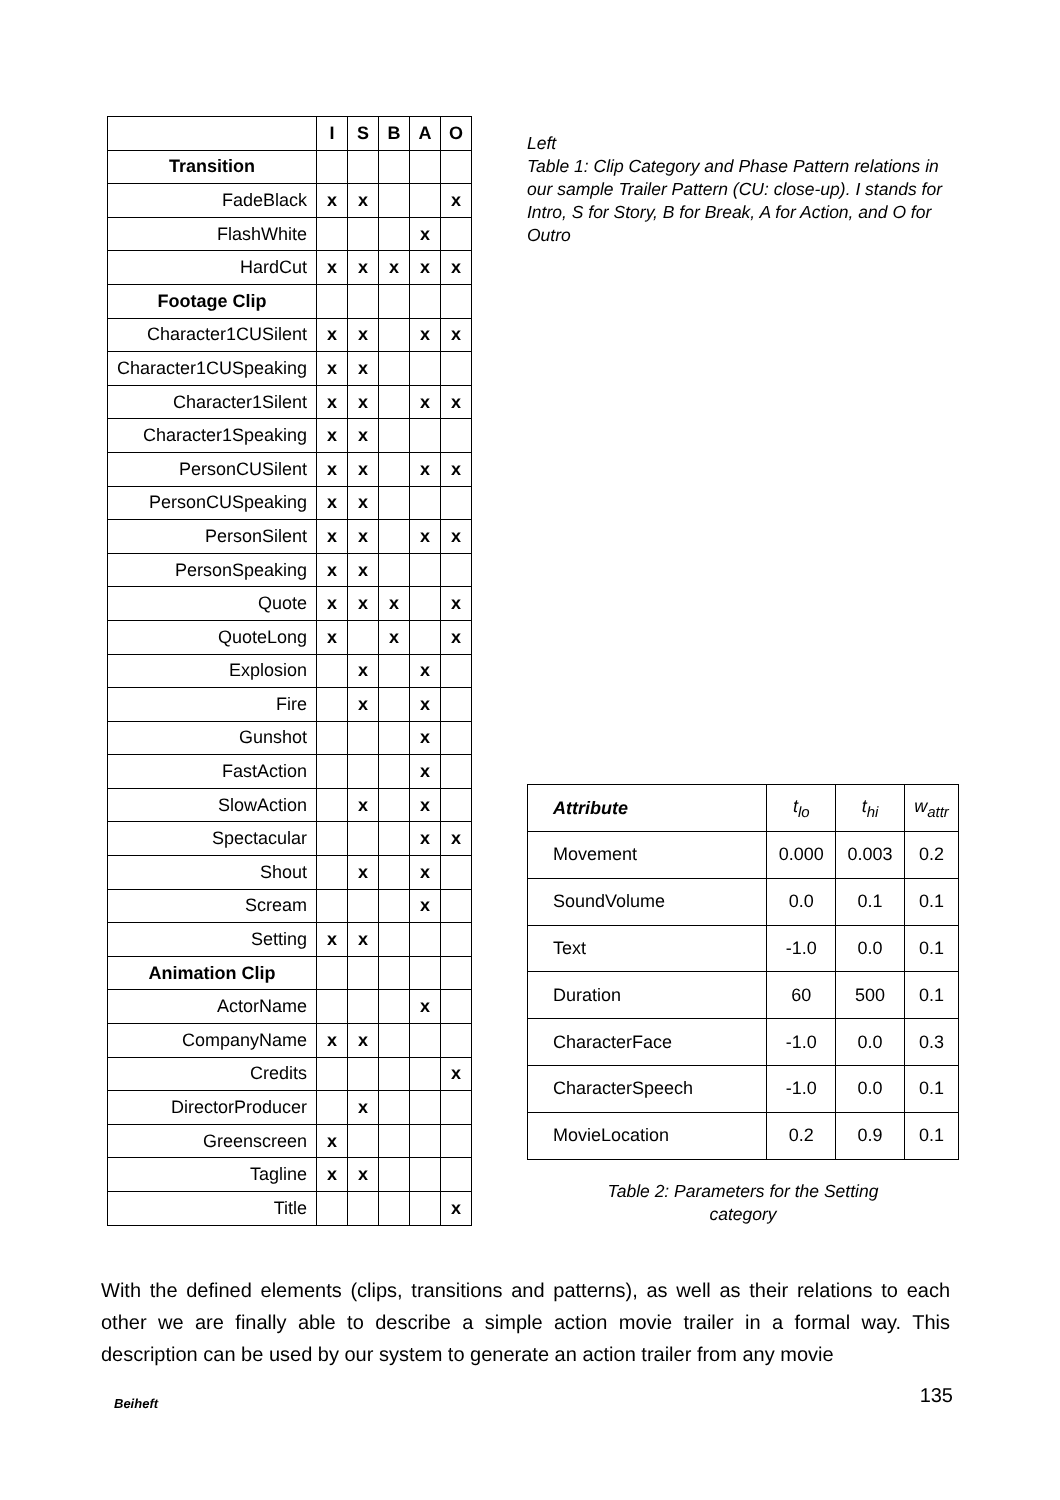| | I | S | B | A | O |
| Transition | | | | | |
| FadeBlack | x | x | | | x |
| FlashWhite | | | | x | |
| HardCut | x | x | x | x | x |
| Footage Clip | | | | | |
| Character1CUSilent | x | x | | x | x |
| Character1CUSpeaking | x | x | | | |
| Character1Silent | x | x | | x | x |
| Character1Speaking | x | x | | | |
| PersonCUSilent | x | x | | x | x |
| PersonCUSpeaking | x | x | | | |
| PersonSilent | x | x | | x | x |
| PersonSpeaking | x | x | | | |
| Quote | x | x | x | | x |
| QuoteLong | x | | x | | x |
| Explosion | | x | | x | |
| Fire | | x | | x | |
| Gunshot | | | | x | |
| FastAction | | | | x | |
| SlowAction | | x | | x | |
| Spectacular | | | | x | x |
| Shout | | x | | x | |
| Scream | | | | x | |
| Setting | x | x | | | |
| Animation Clip | | | | | |
| ActorName | | | | x | |
| CompanyName | x | x | | | |
| Credits | | | | | x |
| DirectorProducer | | x | | | |
| Greenscreen | x | | | | |
| Tagline | x | x | | | |
| Title | | | | | x |
Left
Table 1: Clip Category and Phase Pattern relations in our sample Trailer Pattern (CU: close-up). I stands for Intro, S for Story, B for Break, A for Action, and O for Outro
| Attribute | t<sub>lo</sub> | t<sub>hi</sub> | w<sub>attr</sub> |
| --- | --- | --- | --- |
| Movement | 0.000 | 0.003 | 0.2 |
| SoundVolume | 0.0 | 0.1 | 0.1 |
| Text | -1.0 | 0.0 | 0.1 |
| Duration | 60 | 500 | 0.1 |
| CharacterFace | -1.0 | 0.0 | 0.3 |
| CharacterSpeech | -1.0 | 0.0 | 0.1 |
| MovieLocation | 0.2 | 0.9 | 0.1 |
Table 2: Parameters for the Setting
category
With the defined elements (clips, transitions and patterns), as well as their relations to each other we are finally able to describe a simple action movie trailer in a formal way. This description can be used by our system to generate an action trailer from any movie
Beiheft 135